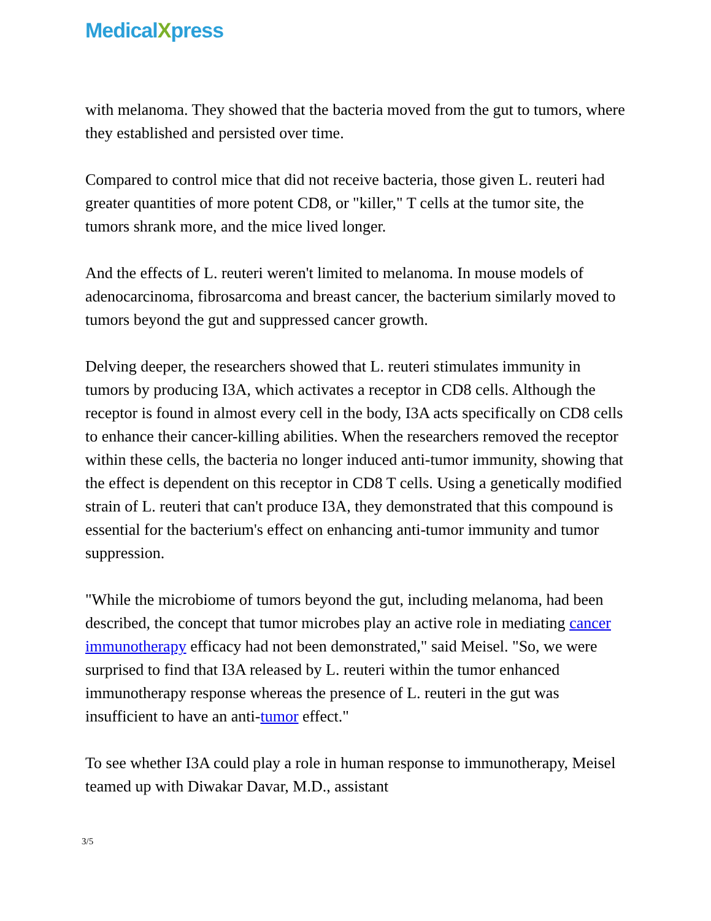MedicalXpress
with melanoma. They showed that the bacteria moved from the gut to tumors, where they established and persisted over time.
Compared to control mice that did not receive bacteria, those given L. reuteri had greater quantities of more potent CD8, or "killer," T cells at the tumor site, the tumors shrank more, and the mice lived longer.
And the effects of L. reuteri weren't limited to melanoma. In mouse models of adenocarcinoma, fibrosarcoma and breast cancer, the bacterium similarly moved to tumors beyond the gut and suppressed cancer growth.
Delving deeper, the researchers showed that L. reuteri stimulates immunity in tumors by producing I3A, which activates a receptor in CD8 cells. Although the receptor is found in almost every cell in the body, I3A acts specifically on CD8 cells to enhance their cancer-killing abilities. When the researchers removed the receptor within these cells, the bacteria no longer induced anti-tumor immunity, showing that the effect is dependent on this receptor in CD8 T cells. Using a genetically modified strain of L. reuteri that can't produce I3A, they demonstrated that this compound is essential for the bacterium's effect on enhancing anti-tumor immunity and tumor suppression.
"While the microbiome of tumors beyond the gut, including melanoma, had been described, the concept that tumor microbes play an active role in mediating cancer immunotherapy efficacy had not been demonstrated," said Meisel. "So, we were surprised to find that I3A released by L. reuteri within the tumor enhanced immunotherapy response whereas the presence of L. reuteri in the gut was insufficient to have an anti-tumor effect."
To see whether I3A could play a role in human response to immunotherapy, Meisel teamed up with Diwakar Davar, M.D., assistant
3/5